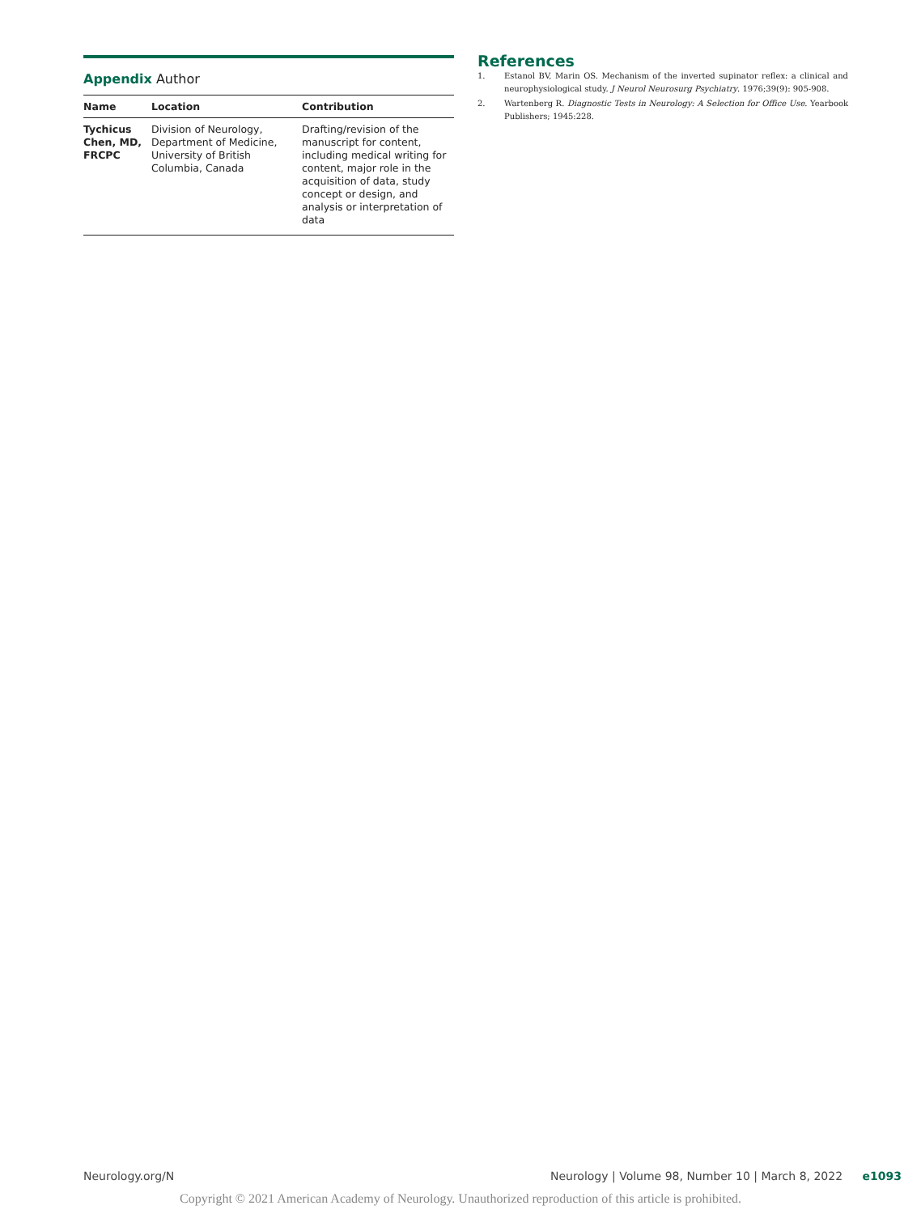Appendix Author
| Name | Location | Contribution |
| --- | --- | --- |
| Tychicus Chen, MD, FRCPC | Division of Neurology, Department of Medicine, University of British Columbia, Canada | Drafting/revision of the manuscript for content, including medical writing for content, major role in the acquisition of data, study concept or design, and analysis or interpretation of data |
References
1. Estanol BV, Marin OS. Mechanism of the inverted supinator reflex: a clinical and neurophysiological study. J Neurol Neurosurg Psychiatry. 1976;39(9): 905-908.
2. Wartenberg R. Diagnostic Tests in Neurology: A Selection for Office Use. Yearbook Publishers; 1945:228.
Neurology.org/N Neurology | Volume 98, Number 10 | March 8, 2022 e1093
Copyright © 2021 American Academy of Neurology. Unauthorized reproduction of this article is prohibited.